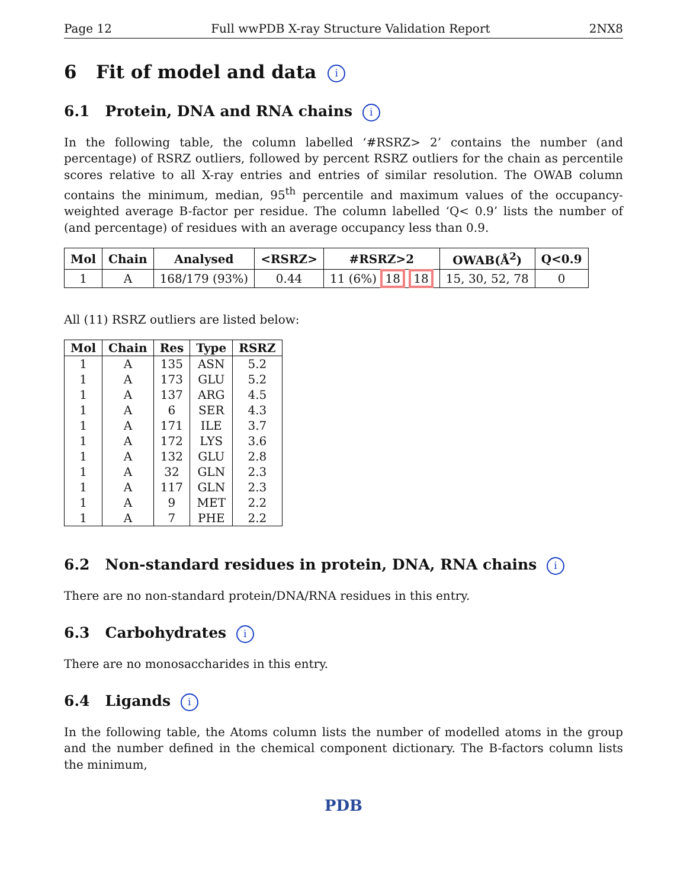Page 12 Full wwPDB X-ray Structure Validation Report 2NX8
6 Fit of model and data i
6.1 Protein, DNA and RNA chains i
In the following table, the column labelled ‘#RSRZ> 2’ contains the number (and percentage) of RSRZ outliers, followed by percent RSRZ outliers for the chain as percentile scores relative to all X-ray entries and entries of similar resolution. The OWAB column contains the minimum, median, 95<sup>th</sup> percentile and maximum values of the occupancy-weighted average B-factor per residue. The column labelled ‘Q< 0.9’ lists the number of (and percentage) of residues with an average occupancy less than 0.9.
| Mol | Chain | Analysed | <RSRZ> | #RSRZ>2 | OWAB(Å<sup>2</sup>) | Q<0.9 |
| --- | --- | --- | --- | --- | --- | --- |
| 1 | A | 168/179 (93%) | 0.44 | 11 (6%) 18 18 | 15, 30, 52, 78 | 0 |
All (11) RSRZ outliers are listed below:
| Mol | Chain | Res | Type | RSRZ |
| --- | --- | --- | --- | --- |
| 1 | A | 135 | ASN | 5.2 |
| 1 | A | 173 | GLU | 5.2 |
| 1 | A | 137 | ARG | 4.5 |
| 1 | A | 6 | SER | 4.3 |
| 1 | A | 171 | ILE | 3.7 |
| 1 | A | 172 | LYS | 3.6 |
| 1 | A | 132 | GLU | 2.8 |
| 1 | A | 32 | GLN | 2.3 |
| 1 | A | 117 | GLN | 2.3 |
| 1 | A | 9 | MET | 2.2 |
| 1 | A | 7 | PHE | 2.2 |
6.2 Non-standard residues in protein, DNA, RNA chains i
There are no non-standard protein/DNA/RNA residues in this entry.
6.3 Carbohydrates i
There are no monosaccharides in this entry.
6.4 Ligands i
In the following table, the Atoms column lists the number of modelled atoms in the group and the number defined in the chemical component dictionary. The B-factors column lists the minimum,
PDB